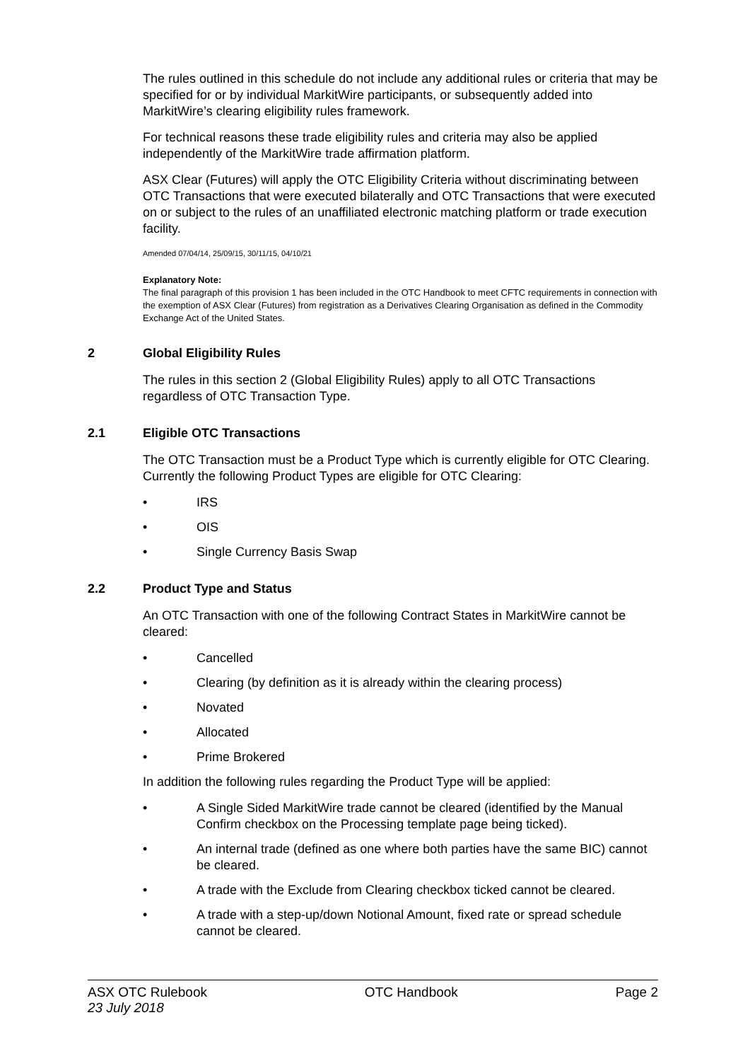The rules outlined in this schedule do not include any additional rules or criteria that may be specified for or by individual MarkitWire participants, or subsequently added into MarkitWire’s clearing eligibility rules framework.
For technical reasons these trade eligibility rules and criteria may also be applied independently of the MarkitWire trade affirmation platform.
ASX Clear (Futures) will apply the OTC Eligibility Criteria without discriminating between OTC Transactions that were executed bilaterally and OTC Transactions that were executed on or subject to the rules of an unaffiliated electronic matching platform or trade execution facility.
Amended 07/04/14, 25/09/15, 30/11/15, 04/10/21
Explanatory Note:
The final paragraph of this provision 1 has been included in the OTC Handbook to meet CFTC requirements in connection with the exemption of ASX Clear (Futures) from registration as a Derivatives Clearing Organisation as defined in the Commodity Exchange Act of the United States.
2 Global Eligibility Rules
The rules in this section 2 (Global Eligibility Rules) apply to all OTC Transactions regardless of OTC Transaction Type.
2.1 Eligible OTC Transactions
The OTC Transaction must be a Product Type which is currently eligible for OTC Clearing. Currently the following Product Types are eligible for OTC Clearing:
• IRS
• OIS
• Single Currency Basis Swap
2.2 Product Type and Status
An OTC Transaction with one of the following Contract States in MarkitWire cannot be cleared:
• Cancelled
• Clearing (by definition as it is already within the clearing process)
• Novated
• Allocated
• Prime Brokered
In addition the following rules regarding the Product Type will be applied:
• A Single Sided MarkitWire trade cannot be cleared (identified by the Manual Confirm checkbox on the Processing template page being ticked).
• An internal trade (defined as one where both parties have the same BIC) cannot be cleared.
• A trade with the Exclude from Clearing checkbox ticked cannot be cleared.
• A trade with a step-up/down Notional Amount, fixed rate or spread schedule cannot be cleared.
ASX OTC Rulebook
23 July 2018
OTC Handbook Page 2